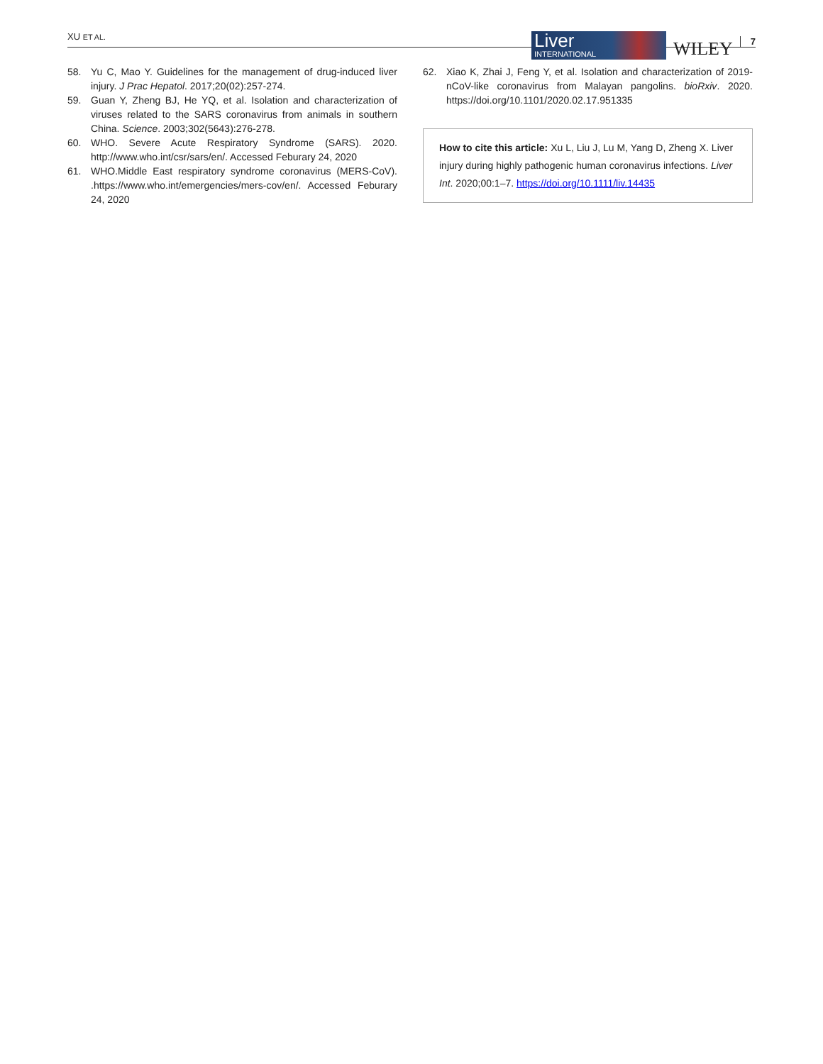XU ET AL.
Liver
INTERNATIONAL
WILEY 7
58. Yu C, Mao Y. Guidelines for the management of drug-induced liver injury. J Prac Hepatol. 2017;20(02):257-274.
59. Guan Y, Zheng BJ, He YQ, et al. Isolation and characterization of viruses related to the SARS coronavirus from animals in southern China. Science. 2003;302(5643):276-278.
60. WHO. Severe Acute Respiratory Syndrome (SARS). 2020. http://www.who.int/csr/sars/en/. Accessed Feburary 24, 2020
61. WHO.Middle East respiratory syndrome coronavirus (MERS-CoV). .https://www.who.int/emergencies/mers-cov/en/. Accessed Feburary 24, 2020
62. Xiao K, Zhai J, Feng Y, et al. Isolation and characterization of 2019-nCoV-like coronavirus from Malayan pangolins. bioRxiv. 2020. https://doi.org/10.1101/2020.02.17.951335
How to cite this article: Xu L, Liu J, Lu M, Yang D, Zheng X. Liver injury during highly pathogenic human coronavirus infections. Liver Int. 2020;00:1–7. https://doi.org/10.1111/liv.14435